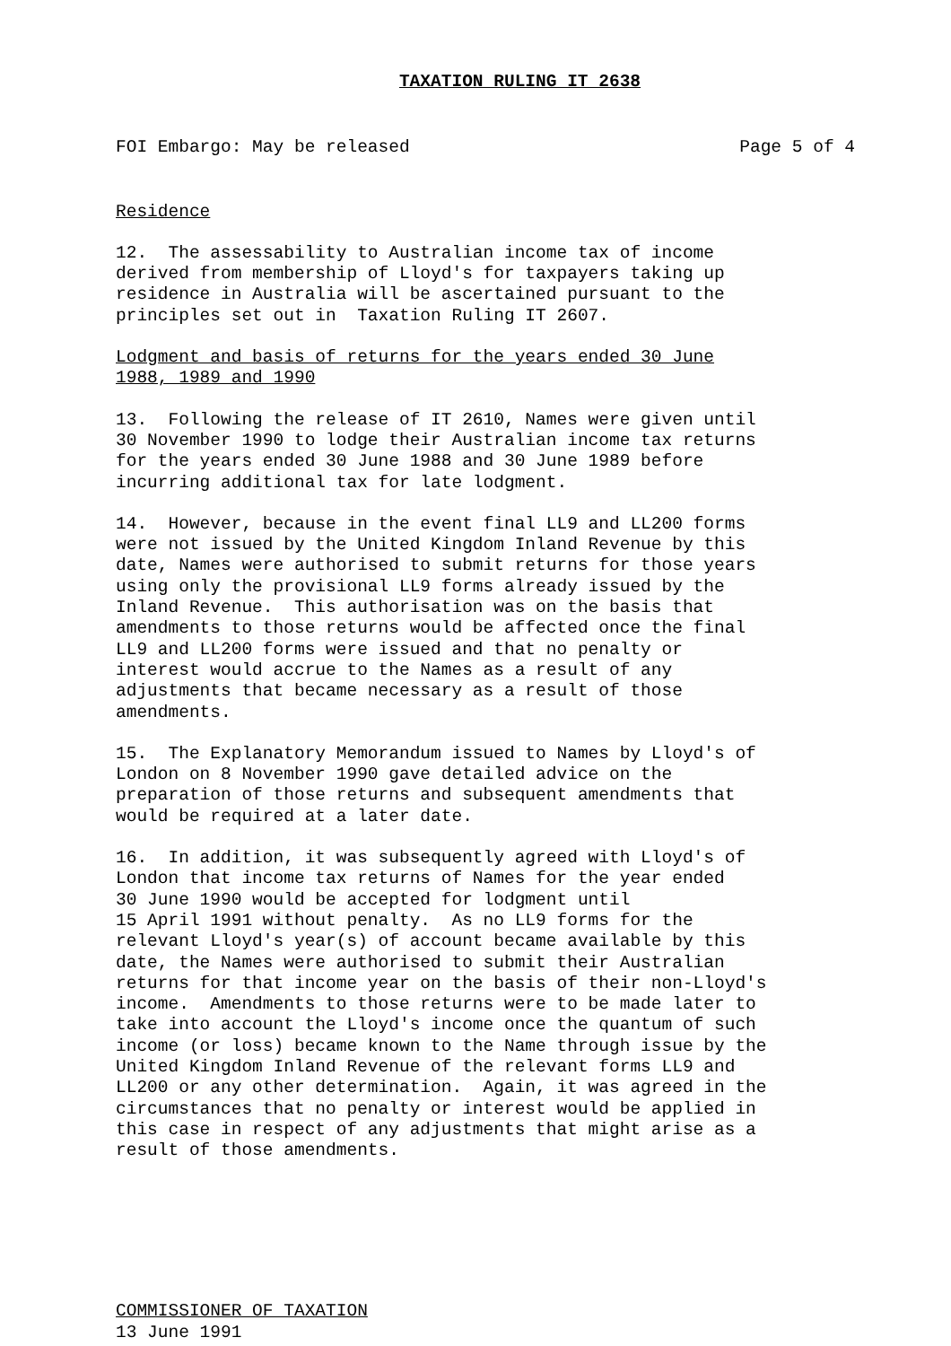TAXATION RULING IT 2638
FOI Embargo: May be released Page 5 of 4
Residence
12. The assessability to Australian income tax of income derived from membership of Lloyd's for taxpayers taking up residence in Australia will be ascertained pursuant to the principles set out in Taxation Ruling IT 2607.
Lodgment and basis of returns for the years ended 30 June 1988, 1989 and 1990
13. Following the release of IT 2610, Names were given until 30 November 1990 to lodge their Australian income tax returns for the years ended 30 June 1988 and 30 June 1989 before incurring additional tax for late lodgment.
14. However, because in the event final LL9 and LL200 forms were not issued by the United Kingdom Inland Revenue by this date, Names were authorised to submit returns for those years using only the provisional LL9 forms already issued by the Inland Revenue. This authorisation was on the basis that amendments to those returns would be affected once the final LL9 and LL200 forms were issued and that no penalty or interest would accrue to the Names as a result of any adjustments that became necessary as a result of those amendments.
15. The Explanatory Memorandum issued to Names by Lloyd's of London on 8 November 1990 gave detailed advice on the preparation of those returns and subsequent amendments that would be required at a later date.
16. In addition, it was subsequently agreed with Lloyd's of London that income tax returns of Names for the year ended 30 June 1990 would be accepted for lodgment until 15 April 1991 without penalty. As no LL9 forms for the relevant Lloyd's year(s) of account became available by this date, the Names were authorised to submit their Australian returns for that income year on the basis of their non-Lloyd's income. Amendments to those returns were to be made later to take into account the Lloyd's income once the quantum of such income (or loss) became known to the Name through issue by the United Kingdom Inland Revenue of the relevant forms LL9 and LL200 or any other determination. Again, it was agreed in the circumstances that no penalty or interest would be applied in this case in respect of any adjustments that might arise as a result of those amendments.
COMMISSIONER OF TAXATION 13 June 1991